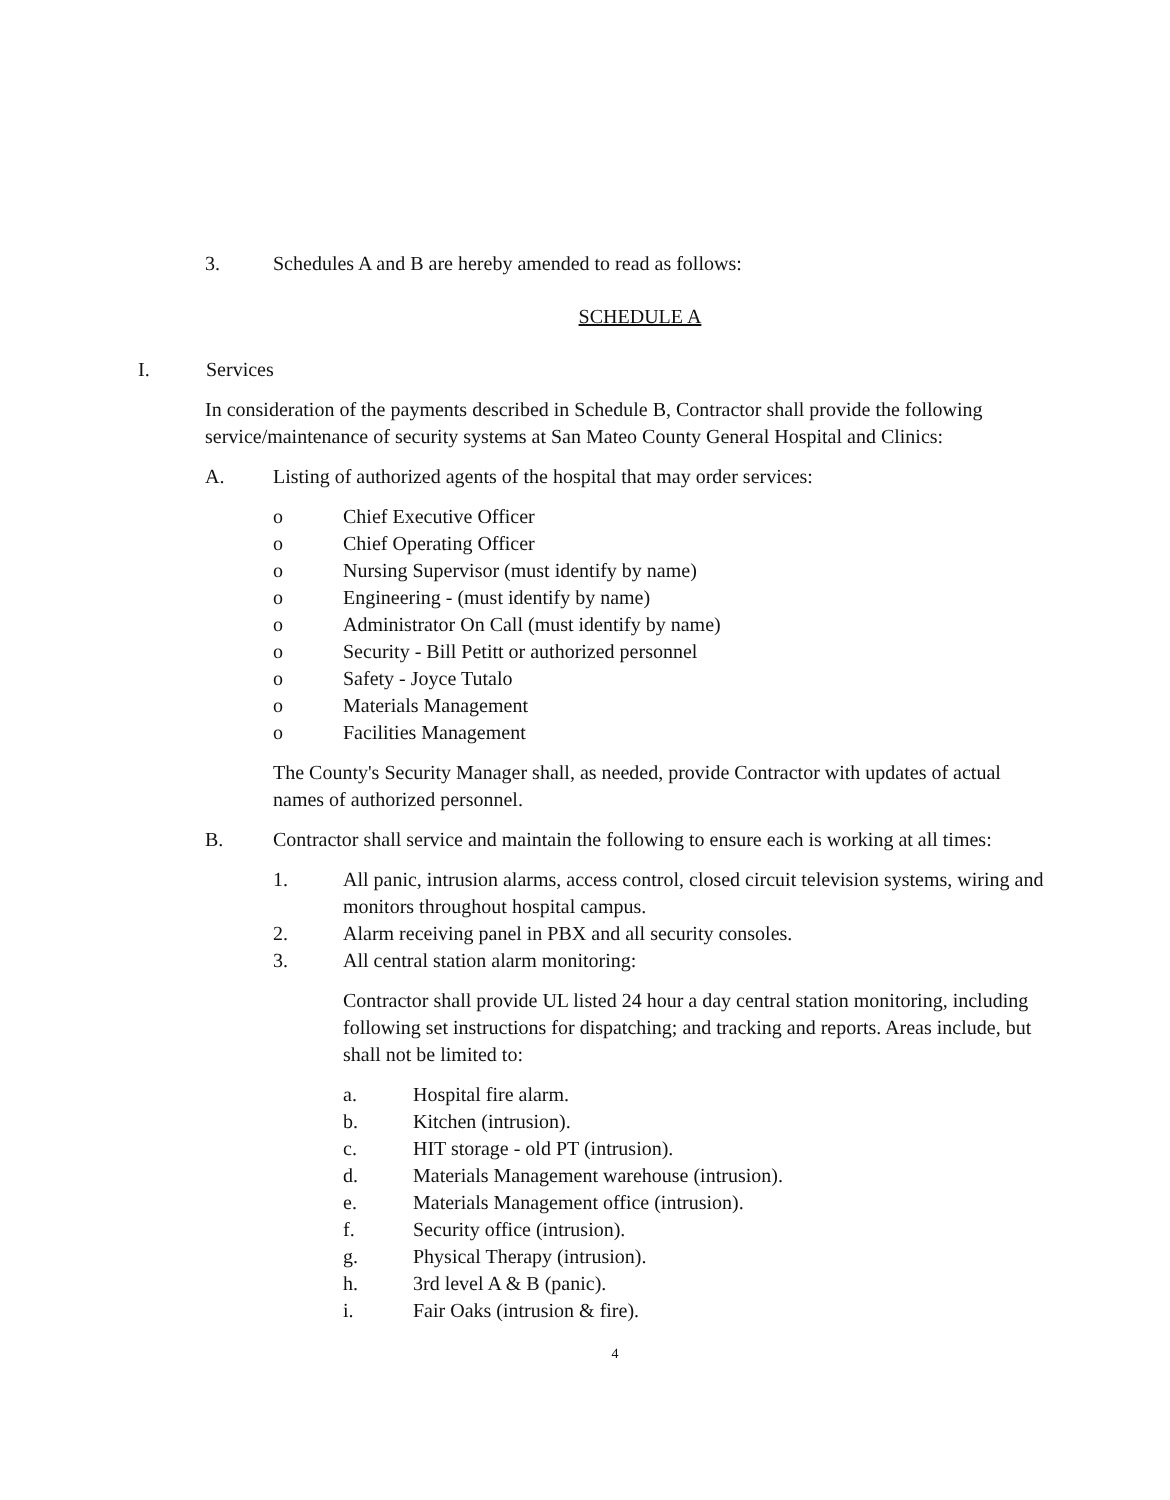3. Schedules A and B are hereby amended to read as follows:
SCHEDULE A
I. Services
In consideration of the payments described in Schedule B, Contractor shall provide the following service/maintenance of security systems at San Mateo County General Hospital and Clinics:
A. Listing of authorized agents of the hospital that may order services:
o Chief Executive Officer
o Chief Operating Officer
o Nursing Supervisor (must identify by name)
o Engineering - (must identify by name)
o Administrator On Call (must identify by name)
o Security - Bill Petitt or authorized personnel
o Safety - Joyce Tutalo
o Materials Management
o Facilities Management
The County's Security Manager shall, as needed, provide Contractor with updates of actual names of authorized personnel.
B. Contractor shall service and maintain the following to ensure each is working at all times:
1. All panic, intrusion alarms, access control, closed circuit television systems, wiring and monitors throughout hospital campus.
2. Alarm receiving panel in PBX and all security consoles.
3. All central station alarm monitoring:
Contractor shall provide UL listed 24 hour a day central station monitoring, including following set instructions for dispatching; and tracking and reports. Areas include, but shall not be limited to:
a. Hospital fire alarm.
b. Kitchen (intrusion).
c. HIT storage - old PT (intrusion).
d. Materials Management warehouse (intrusion).
e. Materials Management office (intrusion).
f. Security office (intrusion).
g. Physical Therapy (intrusion).
h. 3rd level A & B (panic).
i. Fair Oaks (intrusion & fire).
4